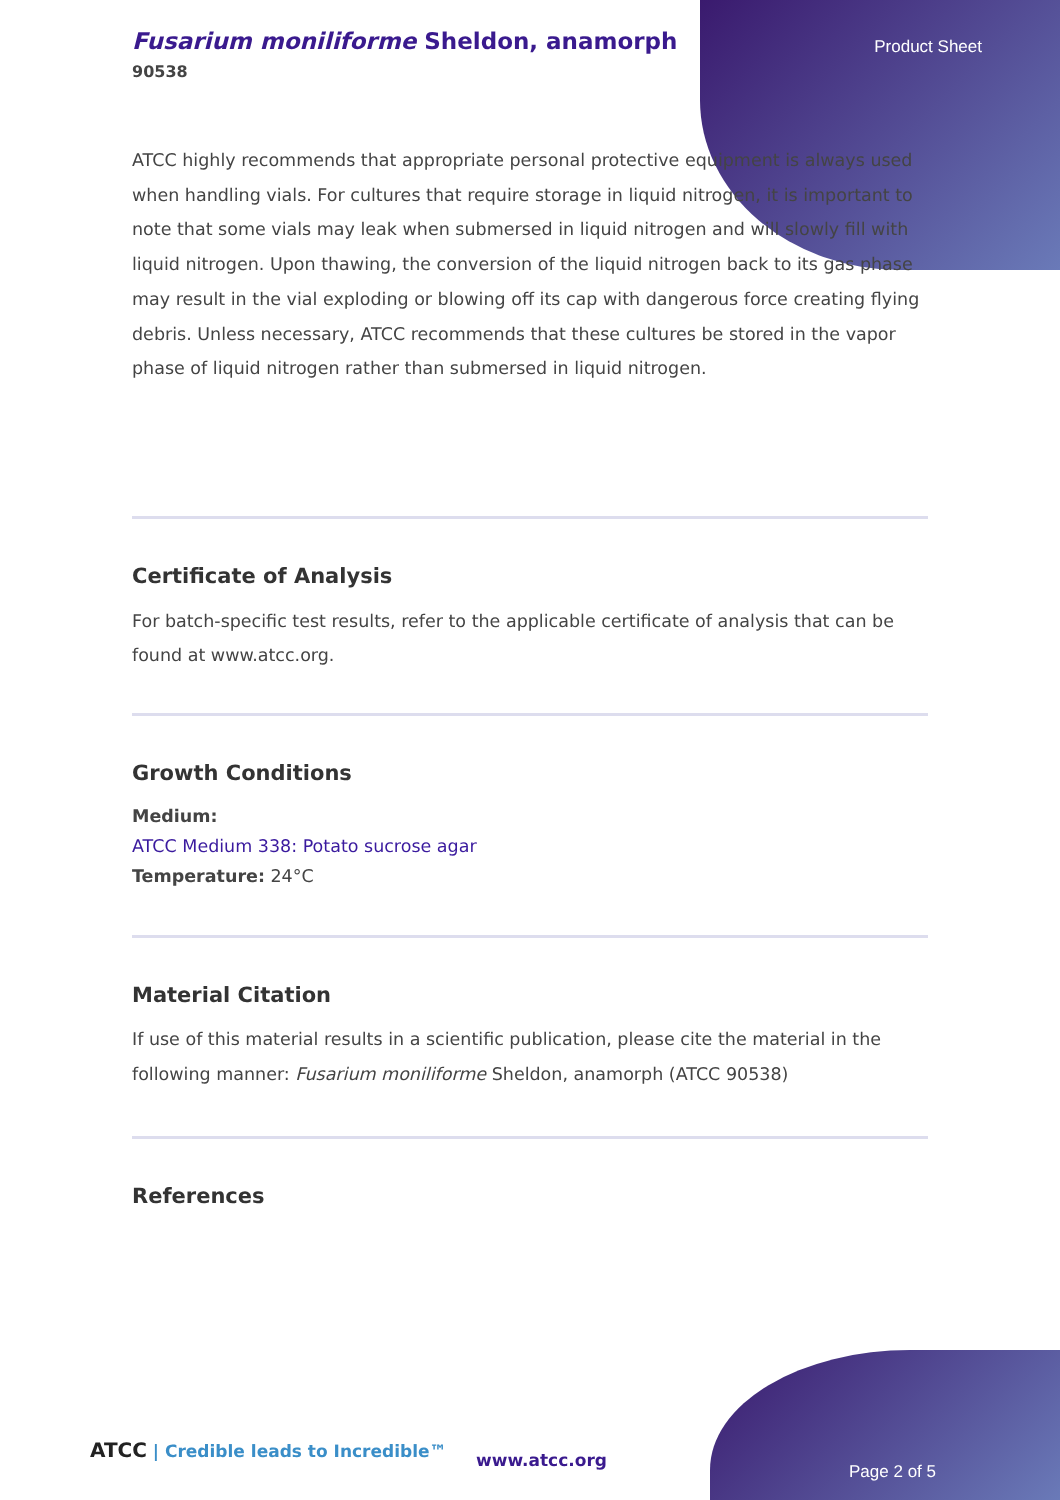Fusarium moniliforme Sheldon, anamorph
90538
Product Sheet
ATCC highly recommends that appropriate personal protective equipment is always used when handling vials. For cultures that require storage in liquid nitrogen, it is important to note that some vials may leak when submersed in liquid nitrogen and will slowly fill with liquid nitrogen. Upon thawing, the conversion of the liquid nitrogen back to its gas phase may result in the vial exploding or blowing off its cap with dangerous force creating flying debris. Unless necessary, ATCC recommends that these cultures be stored in the vapor phase of liquid nitrogen rather than submersed in liquid nitrogen.
Certificate of Analysis
For batch-specific test results, refer to the applicable certificate of analysis that can be found at www.atcc.org.
Growth Conditions
Medium:
ATCC Medium 338: Potato sucrose agar
Temperature: 24°C
Material Citation
If use of this material results in a scientific publication, please cite the material in the following manner: Fusarium moniliforme Sheldon, anamorph (ATCC 90538)
References
ATCC | Credible leads to Incredible™
www.atcc.org
Page 2 of 5